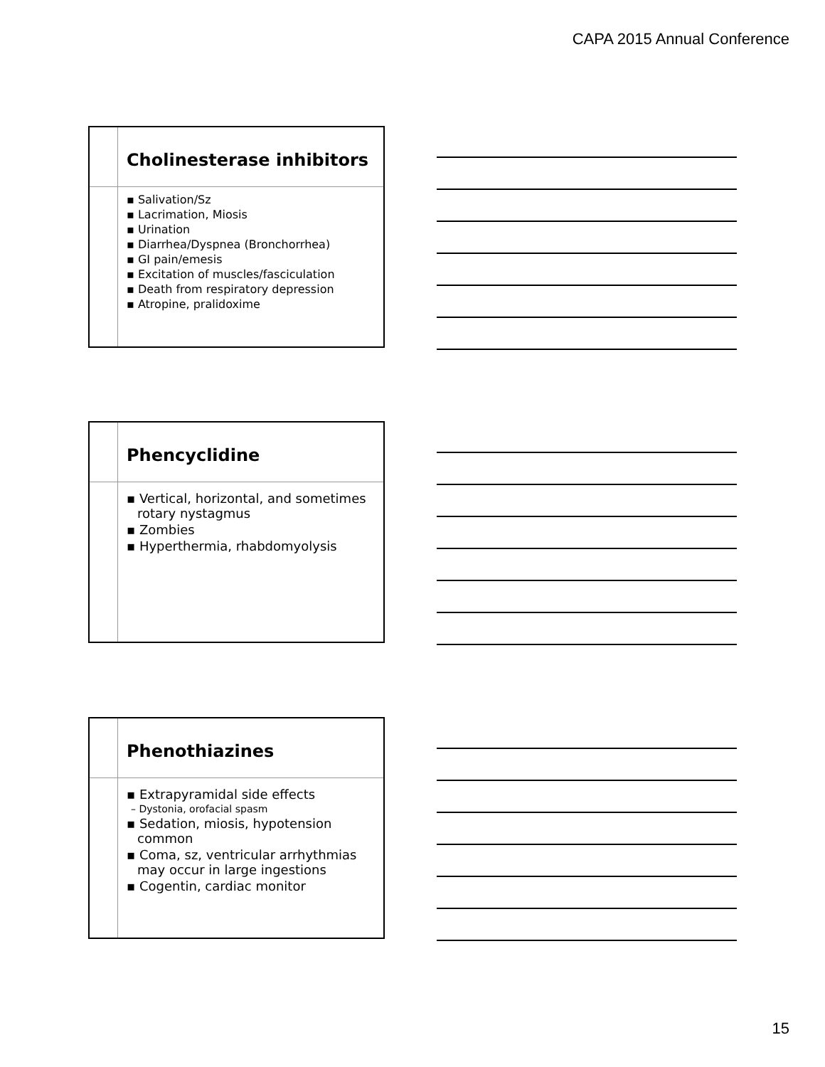CAPA 2015 Annual Conference
Cholinesterase inhibitors
▪ Salivation/Sz
▪ Lacrimation, Miosis
▪ Urination
▪ Diarrhea/Dyspnea (Bronchorrhea)
▪ GI pain/emesis
▪ Excitation of muscles/fasciculation
▪ Death from respiratory depression
▪ Atropine, pralidoxime
Phencyclidine
▪ Vertical, horizontal, and sometimes rotary nystagmus
▪ Zombies
▪ Hyperthermia, rhabdomyolysis
Phenothiazines
▪ Extrapyramidal side effects
– Dystonia, orofacial spasm
▪ Sedation, miosis, hypotension common
▪ Coma, sz, ventricular arrhythmias may occur in large ingestions
▪ Cogentin, cardiac monitor
15